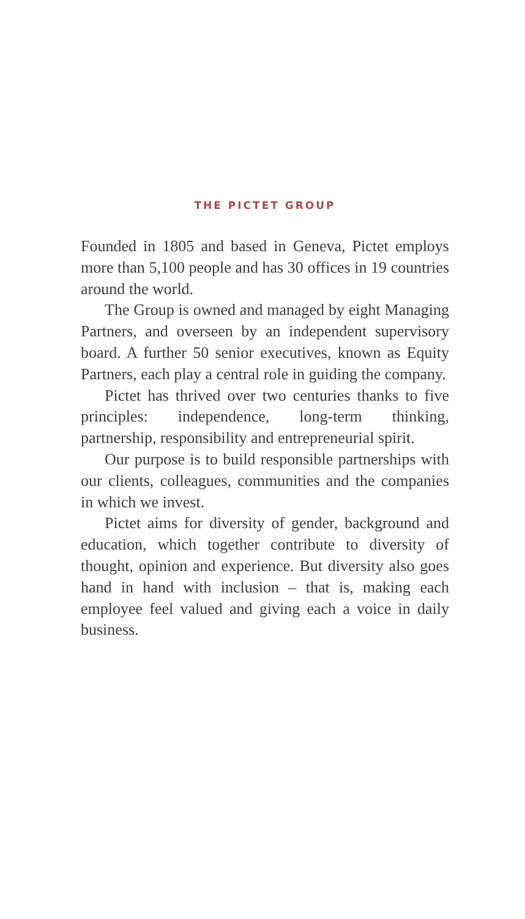THE PICTET GROUP
Founded in 1805 and based in Geneva, Pictet employs more than 5,100 people and has 30 offices in 19 countries around the world.
The Group is owned and managed by eight Managing Partners, and overseen by an independent supervisory board. A further 50 senior executives, known as Equity Partners, each play a central role in guiding the company.
Pictet has thrived over two centuries thanks to five principles: independence, long-term thinking, partnership, responsibility and entrepreneurial spirit.
Our purpose is to build responsible partnerships with our clients, colleagues, communities and the companies in which we invest.
Pictet aims for diversity of gender, background and education, which together contribute to diversity of thought, opinion and experience. But diversity also goes hand in hand with inclusion – that is, making each employee feel valued and giving each a voice in daily business.